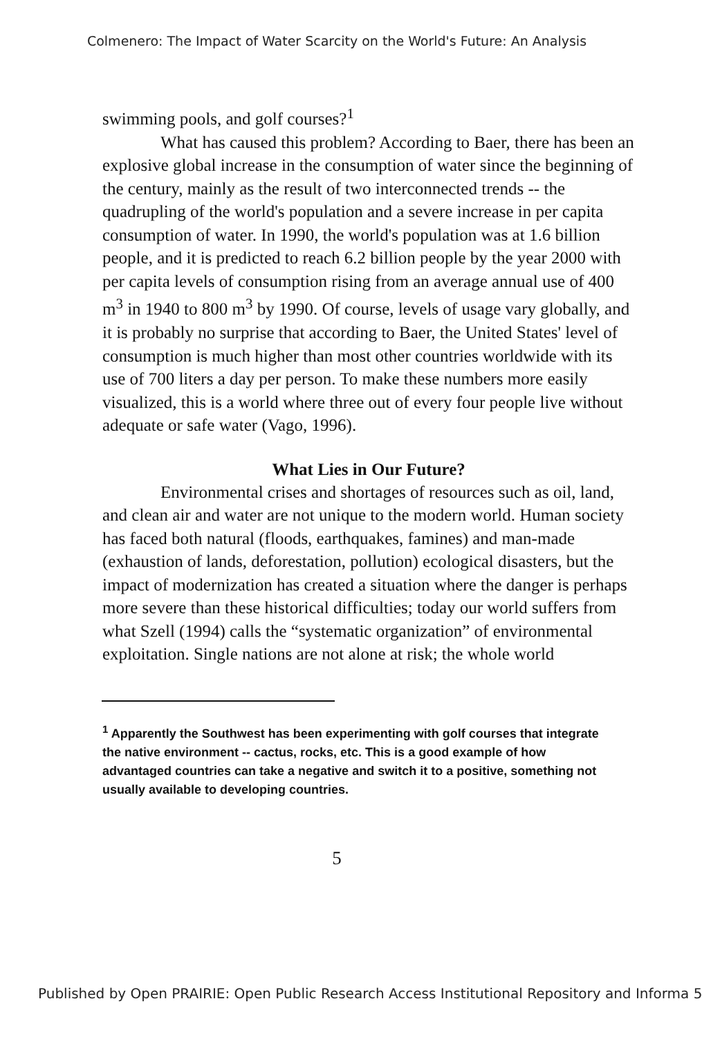Colmenero: The Impact of Water Scarcity on the World's Future: An Analysis
swimming pools, and golf courses?<sup>1</sup>
What has caused this problem? According to Baer, there has been an explosive global increase in the consumption of water since the beginning of the century, mainly as the result of two interconnected trends -- the quadrupling of the world's population and a severe increase in per capita consumption of water. In 1990, the world's population was at 1.6 billion people, and it is predicted to reach 6.2 billion people by the year 2000 with per capita levels of consumption rising from an average annual use of 400 m<sup>3</sup> in 1940 to 800 m<sup>3</sup> by 1990. Of course, levels of usage vary globally, and it is probably no surprise that according to Baer, the United States' level of consumption is much higher than most other countries worldwide with its use of 700 liters a day per person. To make these numbers more easily visualized, this is a world where three out of every four people live without adequate or safe water (Vago, 1996).
What Lies in Our Future?
Environmental crises and shortages of resources such as oil, land, and clean air and water are not unique to the modern world. Human society has faced both natural (floods, earthquakes, famines) and man-made (exhaustion of lands, deforestation, pollution) ecological disasters, but the impact of modernization has created a situation where the danger is perhaps more severe than these historical difficulties; today our world suffers from what Szell (1994) calls the “systematic organization” of environmental exploitation. Single nations are not alone at risk; the whole world
<sup>1</sup> Apparently the Southwest has been experimenting with golf courses that integrate the native environment -- cactus, rocks, etc. This is a good example of how advantaged countries can take a negative and switch it to a positive, something not usually available to developing countries.
5
Published by Open PRAIRIE: Open Public Research Access Institutional Repository and Informa 5